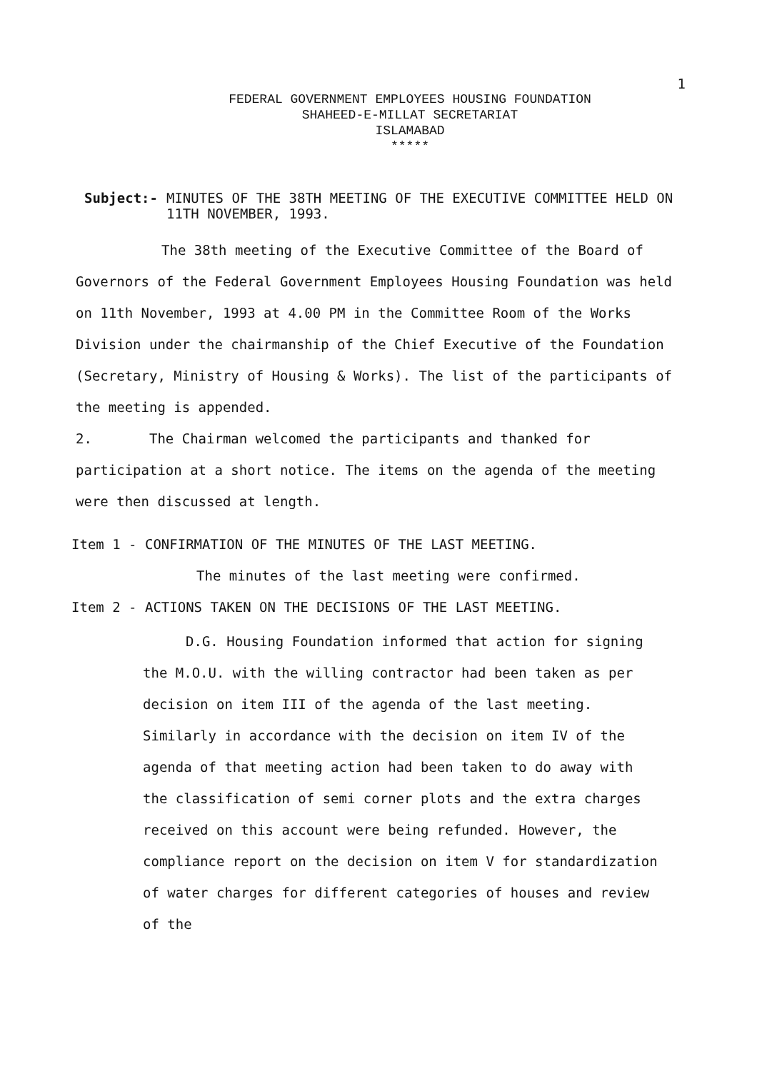1
FEDERAL GOVERNMENT EMPLOYEES HOUSING FOUNDATION
SHAHEED-E-MILLAT SECRETARIAT
ISLAMABAD
*****
Subject:- MINUTES OF THE 38TH MEETING OF THE EXECUTIVE COMMITTEE HELD ON 11TH NOVEMBER, 1993.
The 38th meeting of the Executive Committee of the Board of Governors of the Federal Government Employees Housing Foundation was held on 11th November, 1993 at 4.00 PM in the Committee Room of the Works Division under the chairmanship of the Chief Executive of the Foundation (Secretary, Ministry of Housing & Works). The list of the participants of the meeting is appended.
2. The Chairman welcomed the participants and thanked for participation at a short notice. The items on the agenda of the meeting were then discussed at length.
Item 1 - CONFIRMATION OF THE MINUTES OF THE LAST MEETING.
The minutes of the last meeting were confirmed.
Item 2 - ACTIONS TAKEN ON THE DECISIONS OF THE LAST MEETING.
D.G. Housing Foundation informed that action for signing the M.O.U. with the willing contractor had been taken as per decision on item III of the agenda of the last meeting. Similarly in accordance with the decision on item IV of the agenda of that meeting action had been taken to do away with the classification of semi corner plots and the extra charges received on this account were being refunded. However, the compliance report on the decision on item V for standardization of water charges for different categories of houses and review of the